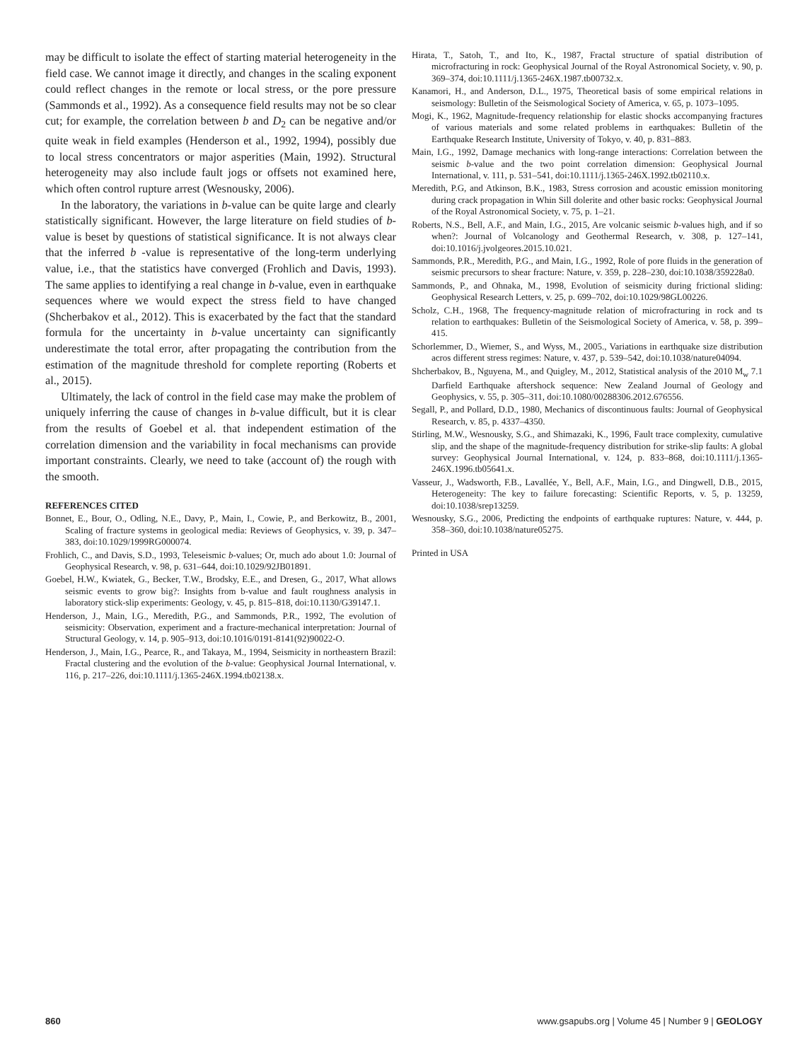may be difficult to isolate the effect of starting material heterogeneity in the field case. We cannot image it directly, and changes in the scaling exponent could reflect changes in the remote or local stress, or the pore pressure (Sammonds et al., 1992). As a consequence field results may not be so clear cut; for example, the correlation between b and D<sub>2</sub> can be negative and/or quite weak in field examples (Henderson et al., 1992, 1994), possibly due to local stress concentrators or major asperities (Main, 1992). Structural heterogeneity may also include fault jogs or offsets not examined here, which often control rupture arrest (Wesnousky, 2006).
In the laboratory, the variations in b-value can be quite large and clearly statistically significant. However, the large literature on field studies of b-value is beset by questions of statistical significance. It is not always clear that the inferred b -value is representative of the long-term underlying value, i.e., that the statistics have converged (Frohlich and Davis, 1993). The same applies to identifying a real change in b-value, even in earthquake sequences where we would expect the stress field to have changed (Shcherbakov et al., 2012). This is exacerbated by the fact that the standard formula for the uncertainty in b-value uncertainty can significantly underestimate the total error, after propagating the contribution from the estimation of the magnitude threshold for complete reporting (Roberts et al., 2015).
Ultimately, the lack of control in the field case may make the problem of uniquely inferring the cause of changes in b-value difficult, but it is clear from the results of Goebel et al. that independent estimation of the correlation dimension and the variability in focal mechanisms can provide important constraints. Clearly, we need to take (account of) the rough with the smooth.
REFERENCES CITED
Bonnet, E., Bour, O., Odling, N.E., Davy, P., Main, I., Cowie, P., and Berkowitz, B., 2001, Scaling of fracture systems in geological media: Reviews of Geophysics, v. 39, p. 347–383, doi:10.1029/1999RG000074.
Frohlich, C., and Davis, S.D., 1993, Teleseismic b-values; Or, much ado about 1.0: Journal of Geophysical Research, v. 98, p. 631–644, doi:10.1029/92JB01891.
Goebel, H.W., Kwiatek, G., Becker, T.W., Brodsky, E.E., and Dresen, G., 2017, What allows seismic events to grow big?: Insights from b-value and fault roughness analysis in laboratory stick-slip experiments: Geology, v. 45, p. 815–818, doi:10.1130/G39147.1.
Henderson, J., Main, I.G., Meredith, P.G., and Sammonds, P.R., 1992, The evolution of seismicity: Observation, experiment and a fracture-mechanical interpretation: Journal of Structural Geology, v. 14, p. 905–913, doi:10.1016/0191-8141(92)90022-O.
Henderson, J., Main, I.G., Pearce, R., and Takaya, M., 1994, Seismicity in northeastern Brazil: Fractal clustering and the evolution of the b-value: Geophysical Journal International, v. 116, p. 217–226, doi:10.1111/j.1365-246X.1994.tb02138.x.
Hirata, T., Satoh, T., and Ito, K., 1987, Fractal structure of spatial distribution of microfracturing in rock: Geophysical Journal of the Royal Astronomical Society, v. 90, p. 369–374, doi:10.1111/j.1365-246X.1987.tb00732.x.
Kanamori, H., and Anderson, D.L., 1975, Theoretical basis of some empirical relations in seismology: Bulletin of the Seismological Society of America, v. 65, p. 1073–1095.
Mogi, K., 1962, Magnitude-frequency relationship for elastic shocks accompanying fractures of various materials and some related problems in earthquakes: Bulletin of the Earthquake Research Institute, University of Tokyo, v. 40, p. 831–883.
Main, I.G., 1992, Damage mechanics with long-range interactions: Correlation between the seismic b-value and the two point correlation dimension: Geophysical Journal International, v. 111, p. 531–541, doi:10.1111/j.1365-246X.1992.tb02110.x.
Meredith, P.G, and Atkinson, B.K., 1983, Stress corrosion and acoustic emission monitoring during crack propagation in Whin Sill dolerite and other basic rocks: Geophysical Journal of the Royal Astronomical Society, v. 75, p. 1–21.
Roberts, N.S., Bell, A.F., and Main, I.G., 2015, Are volcanic seismic b-values high, and if so when?: Journal of Volcanology and Geothermal Research, v. 308, p. 127–141, doi:10.1016/j.jvolgeores.2015.10.021.
Sammonds, P.R., Meredith, P.G., and Main, I.G., 1992, Role of pore fluids in the generation of seismic precursors to shear fracture: Nature, v. 359, p. 228–230, doi:10.1038/359228a0.
Sammonds, P., and Ohnaka, M., 1998, Evolution of seismicity during frictional sliding: Geophysical Research Letters, v. 25, p. 699–702, doi:10.1029/98GL00226.
Scholz, C.H., 1968, The frequency-magnitude relation of microfracturing in rock and ts relation to earthquakes: Bulletin of the Seismological Society of America, v. 58, p. 399–415.
Schorlemmer, D., Wiemer, S., and Wyss, M., 2005., Variations in earthquake size distribution acros different stress regimes: Nature, v. 437, p. 539–542, doi:10.1038/nature04094.
Shcherbakov, B., Nguyena, M., and Quigley, M., 2012, Statistical analysis of the 2010 M<sub>w</sub> 7.1 Darfield Earthquake aftershock sequence: New Zealand Journal of Geology and Geophysics, v. 55, p. 305–311, doi:10.1080/00288306.2012.676556.
Segall, P., and Pollard, D.D., 1980, Mechanics of discontinuous faults: Journal of Geophysical Research, v. 85, p. 4337–4350.
Stirling, M.W., Wesnousky, S.G., and Shimazaki, K., 1996, Fault trace complexity, cumulative slip, and the shape of the magnitude-frequency distribution for strike-slip faults: A global survey: Geophysical Journal International, v. 124, p. 833–868, doi:10.1111/j.1365-246X.1996.tb05641.x.
Vasseur, J., Wadsworth, F.B., Lavallée, Y., Bell, A.F., Main, I.G., and Dingwell, D.B., 2015, Heterogeneity: The key to failure forecasting: Scientific Reports, v. 5, p. 13259, doi:10.1038/srep13259.
Wesnousky, S.G., 2006, Predicting the endpoints of earthquake ruptures: Nature, v. 444, p. 358–360, doi:10.1038/nature05275.
Printed in USA
860 www.gsapubs.org | Volume 45 | Number 9 | GEOLOGY